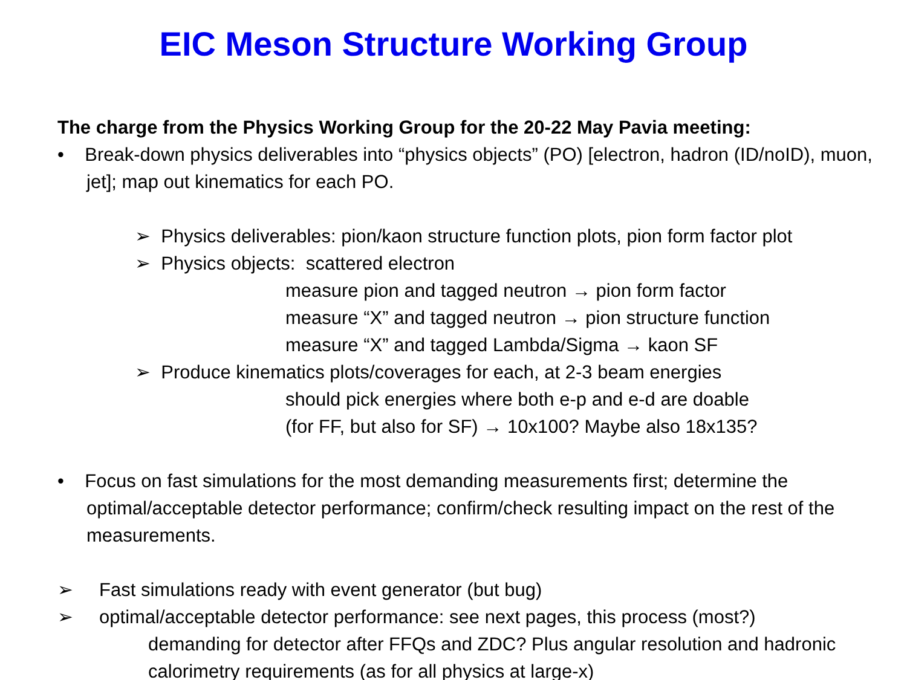EIC Meson Structure Working Group
The charge from the Physics Working Group for the 20-22 May Pavia meeting:
• Break-down physics deliverables into “physics objects” (PO) [electron, hadron (ID/noID), muon, jet]; map out kinematics for each PO.
➢ Physics deliverables: pion/kaon structure function plots, pion form factor plot
➢ Physics objects: scattered electron
measure pion and tagged neutron → pion form factor
measure “X” and tagged neutron → pion structure function
measure “X” and tagged Lambda/Sigma → kaon SF
➢ Produce kinematics plots/coverages for each, at 2-3 beam energies
should pick energies where both e-p and e-d are doable
(for FF, but also for SF) → 10x100? Maybe also 18x135?
• Focus on fast simulations for the most demanding measurements first; determine the optimal/acceptable detector performance; confirm/check resulting impact on the rest of the measurements.
➢ Fast simulations ready with event generator (but bug)
➢ optimal/acceptable detector performance: see next pages, this process (most?)
demanding for detector after FFQs and ZDC? Plus angular resolution and hadronic calorimetry requirements (as for all physics at large-x)